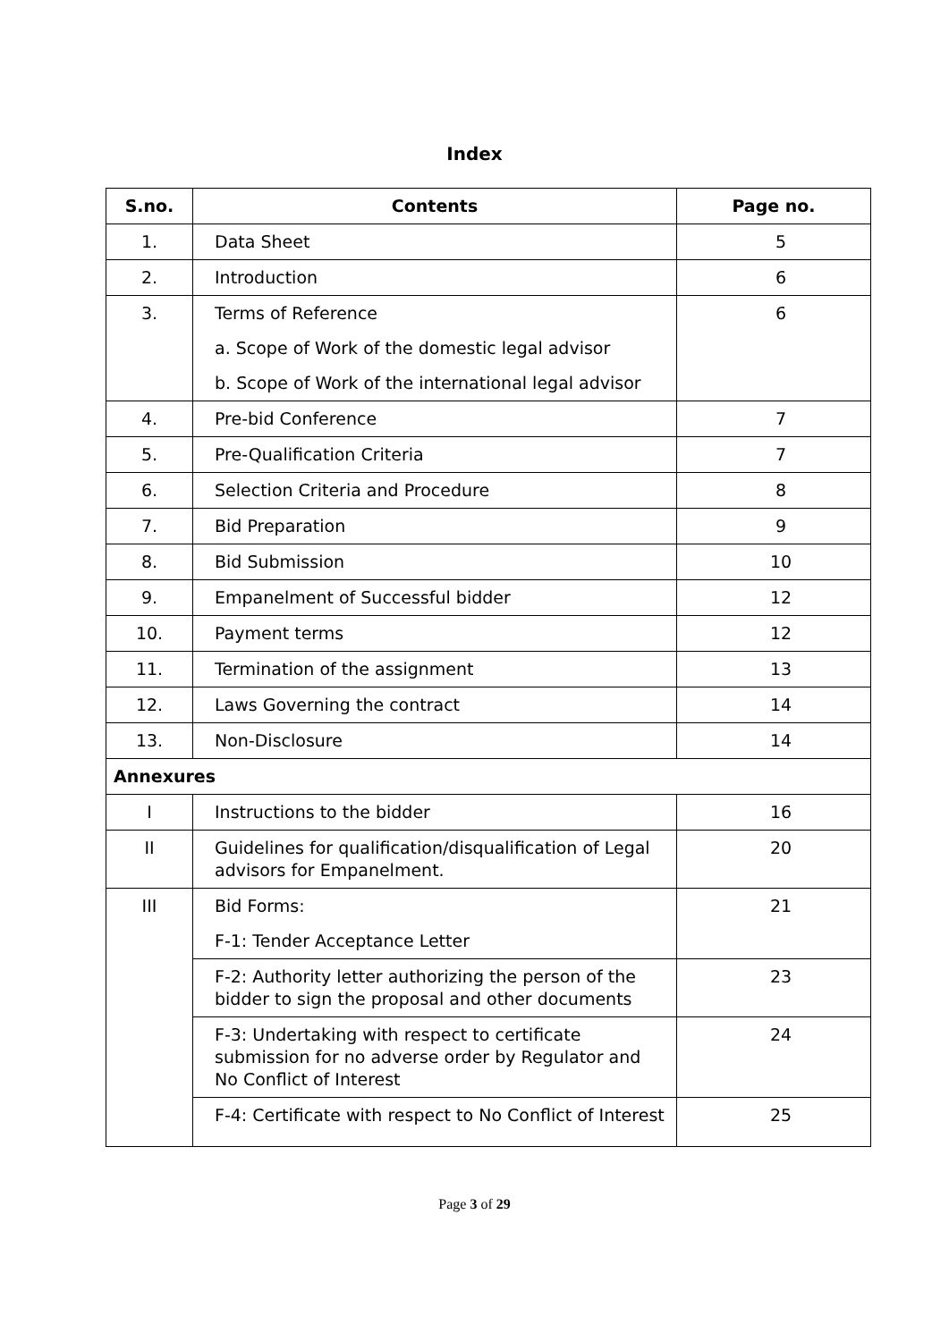Index
| S.no. | Contents | Page no. |
| --- | --- | --- |
| 1. | Data Sheet | 5 |
| 2. | Introduction | 6 |
| 3. | Terms of Reference a. Scope of Work of the domestic legal advisor b. Scope of Work of the international legal advisor | 6 |
| 4. | Pre-bid Conference | 7 |
| 5. | Pre-Qualification Criteria | 7 |
| 6. | Selection Criteria and Procedure | 8 |
| 7. | Bid Preparation | 9 |
| 8. | Bid Submission | 10 |
| 9. | Empanelment of Successful bidder | 12 |
| 10. | Payment terms | 12 |
| 11. | Termination of the assignment | 13 |
| 12. | Laws Governing the contract | 14 |
| 13. | Non-Disclosure | 14 |
| Annexures | | |
| I | Instructions to the bidder | 16 |
| II | Guidelines for qualification/disqualification of Legal advisors for Empanelment. | 20 |
| III | Bid Forms: F-1: Tender Acceptance Letter | 21 |
| | F-2: Authority letter authorizing the person of the bidder to sign the proposal and other documents | 23 |
| | F-3: Undertaking with respect to certificate submission for no adverse order by Regulator and No Conflict of Interest | 24 |
| | F-4: Certificate with respect to No Conflict of Interest | 25 |
Page 3 of 29